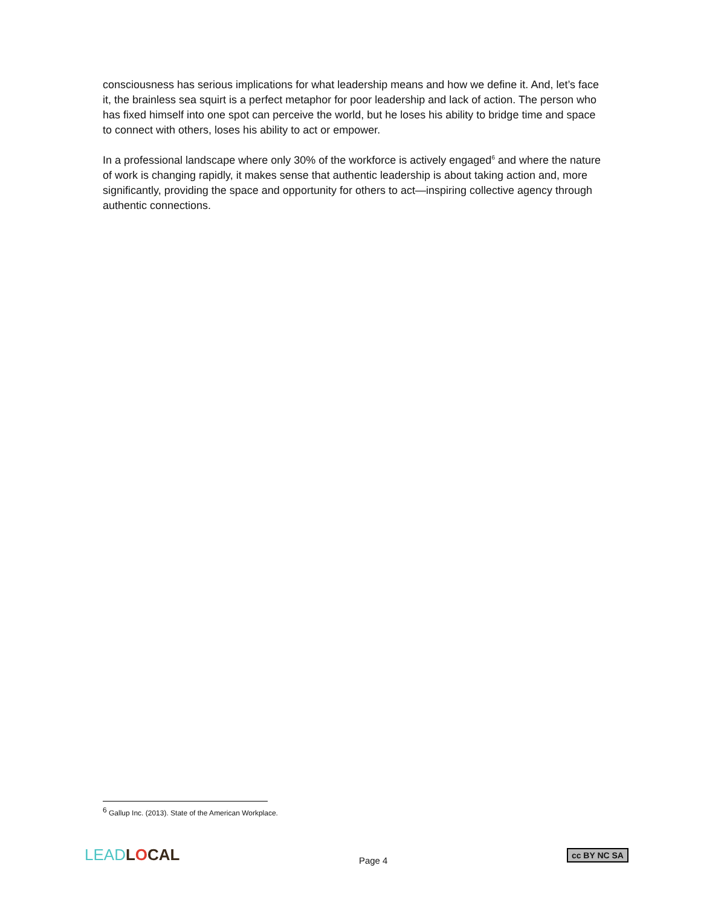consciousness has serious implications for what leadership means and how we define it. And, let’s face it, the brainless sea squirt is a perfect metaphor for poor leadership and lack of action. The person who has fixed himself into one spot can perceive the world, but he loses his ability to bridge time and space to connect with others, loses his ability to act or empower.
In a professional landscape where only 30% of the workforce is actively engaged<sup>6</sup> and where the nature of work is changing rapidly, it makes sense that authentic leadership is about taking action and, more significantly, providing the space and opportunity for others to act—inspiring collective agency through authentic connections.
<sup>6</sup> Gallup Inc. (2013). State of the American Workplace.
LEAD LOCAL
Page 4
cc BY NC SA